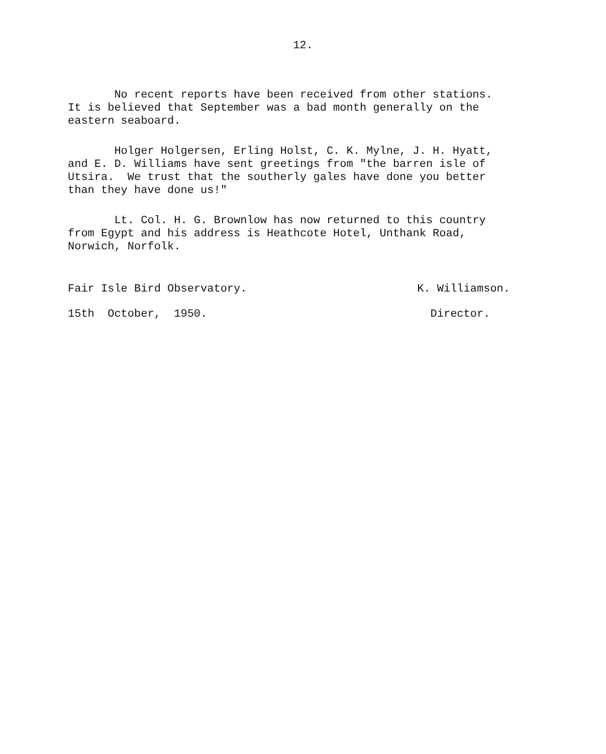12.
No recent reports have been received from other stations. It is believed that September was a bad month generally on the eastern seaboard.
Holger Holgersen, Erling Holst, C. K. Mylne, J. H. Hyatt, and E. D. Williams have sent greetings from "the barren isle of Utsira. We trust that the southerly gales have done you better than they have done us!"
Lt. Col. H. G. Brownlow has now returned to this country from Egypt and his address is Heathcote Hotel, Unthank Road, Norwich, Norfolk.
Fair Isle Bird Observatory. 15th October, 1950.
K. Williamson. Director.